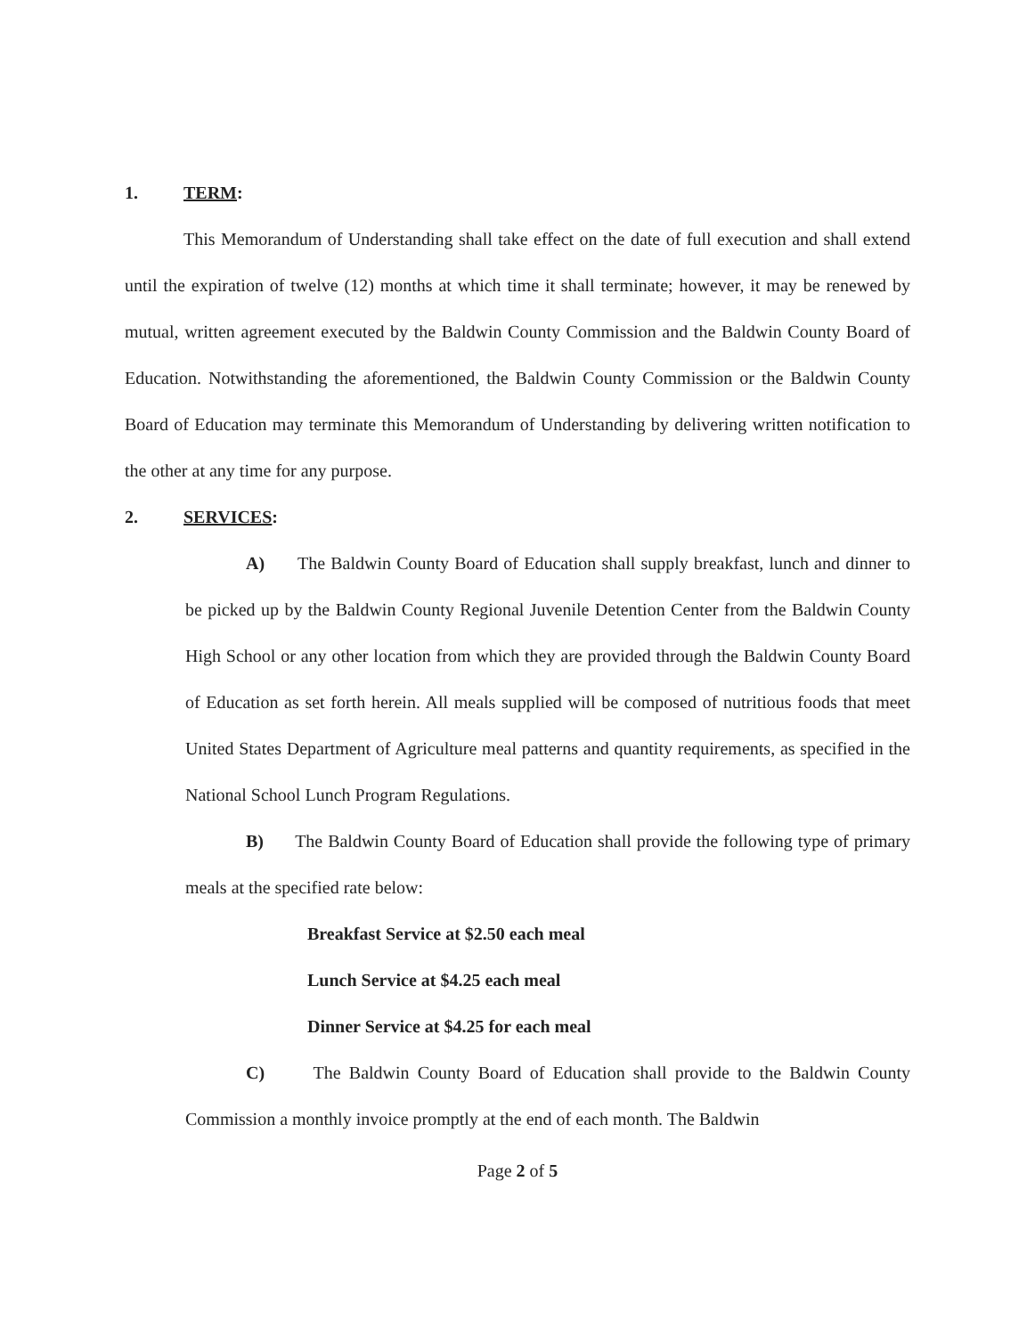1. TERM:
This Memorandum of Understanding shall take effect on the date of full execution and shall extend until the expiration of twelve (12) months at which time it shall terminate; however, it may be renewed by mutual, written agreement executed by the Baldwin County Commission and the Baldwin County Board of Education. Notwithstanding the aforementioned, the Baldwin County Commission or the Baldwin County Board of Education may terminate this Memorandum of Understanding by delivering written notification to the other at any time for any purpose.
2. SERVICES:
A) The Baldwin County Board of Education shall supply breakfast, lunch and dinner to be picked up by the Baldwin County Regional Juvenile Detention Center from the Baldwin County High School or any other location from which they are provided through the Baldwin County Board of Education as set forth herein. All meals supplied will be composed of nutritious foods that meet United States Department of Agriculture meal patterns and quantity requirements, as specified in the National School Lunch Program Regulations.
B) The Baldwin County Board of Education shall provide the following type of primary meals at the specified rate below:
Breakfast Service at $2.50 each meal
Lunch Service at $4.25 each meal
Dinner Service at $4.25 for each meal
C) The Baldwin County Board of Education shall provide to the Baldwin County Commission a monthly invoice promptly at the end of each month. The Baldwin
Page 2 of 5